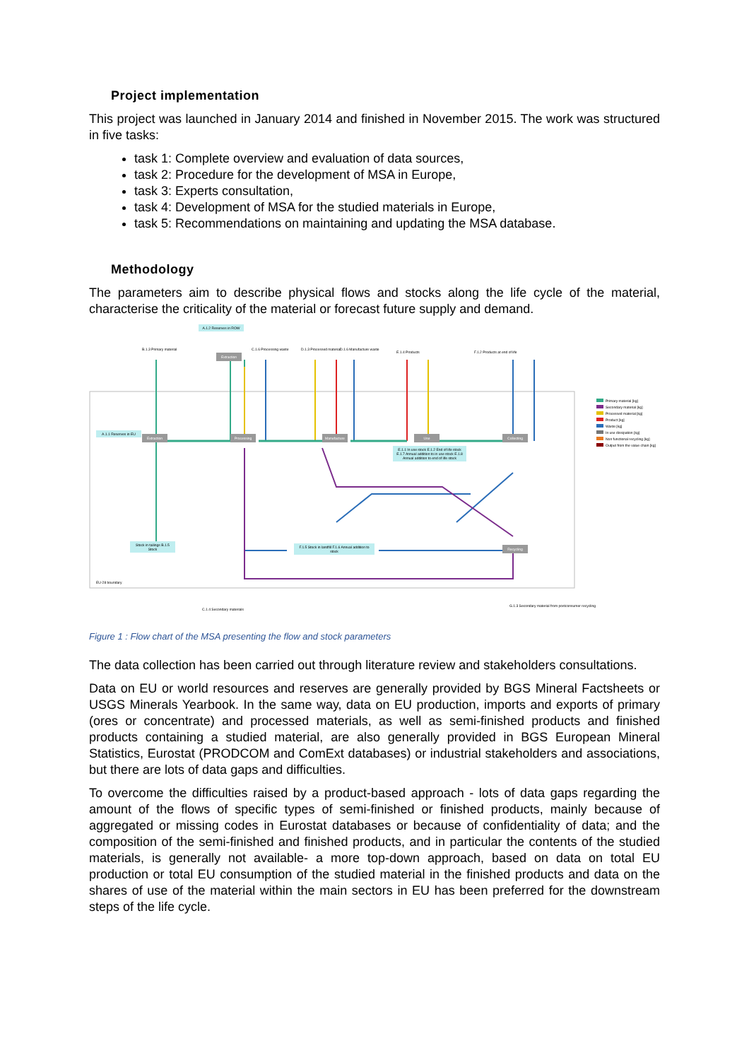Project implementation
This project was launched in January 2014 and finished in November 2015. The work was structured in five tasks:
task 1: Complete overview and evaluation of data sources,
task 2: Procedure for the development of MSA in Europe,
task 3: Experts consultation,
task 4: Development of MSA for the studied materials in Europe,
task 5: Recommendations on maintaining and updating the MSA database.
Methodology
The parameters aim to describe physical flows and stocks along the life cycle of the material, characterise the criticality of the material or forecast future supply and demand.
A.1.2 Reserves in ROW
A.1.1 Reserves in EU
Extraction
Extraction
Processing
Manufacture
Use Collecting
Recycling
E.1.1 In use stock E.1.2 End of life stock E.1.7 Annual addition to in use stock E.1.8 Annual addition to end of life stock
F.1.5 Stock in landfill F.1.6 Annual addition to stock
Stock in tailings B.1.5 Stock
B.1.3 Primary material C.1.6 Processing waste D.1.3 Processed material D.1.6 Manufacture waste
E.1.4 Products F.1.2 Products at end of life
C.1.4 Secondary materials
G.1.3 Secondary material from postconsumer recycling
EU-28 boundary
Primary material [kg]
Secondary material [kg]
Processed material [kg]
Product [kg]
Waste [kg]
In use dissipation [kg]
Non functional recycling [kg]
Output from the value chain [kg]
Figure 1 : Flow chart of the MSA presenting the flow and stock parameters
The data collection has been carried out through literature review and stakeholders consultations.
Data on EU or world resources and reserves are generally provided by BGS Mineral Factsheets or USGS Minerals Yearbook. In the same way, data on EU production, imports and exports of primary (ores or concentrate) and processed materials, as well as semi-finished products and finished products containing a studied material, are also generally provided in BGS European Mineral Statistics, Eurostat (PRODCOM and ComExt databases) or industrial stakeholders and associations, but there are lots of data gaps and difficulties.
To overcome the difficulties raised by a product-based approach - lots of data gaps regarding the amount of the flows of specific types of semi-finished or finished products, mainly because of aggregated or missing codes in Eurostat databases or because of confidentiality of data; and the composition of the semi-finished and finished products, and in particular the contents of the studied materials, is generally not available- a more top-down approach, based on data on total EU production or total EU consumption of the studied material in the finished products and data on the shares of use of the material within the main sectors in EU has been preferred for the downstream steps of the life cycle.